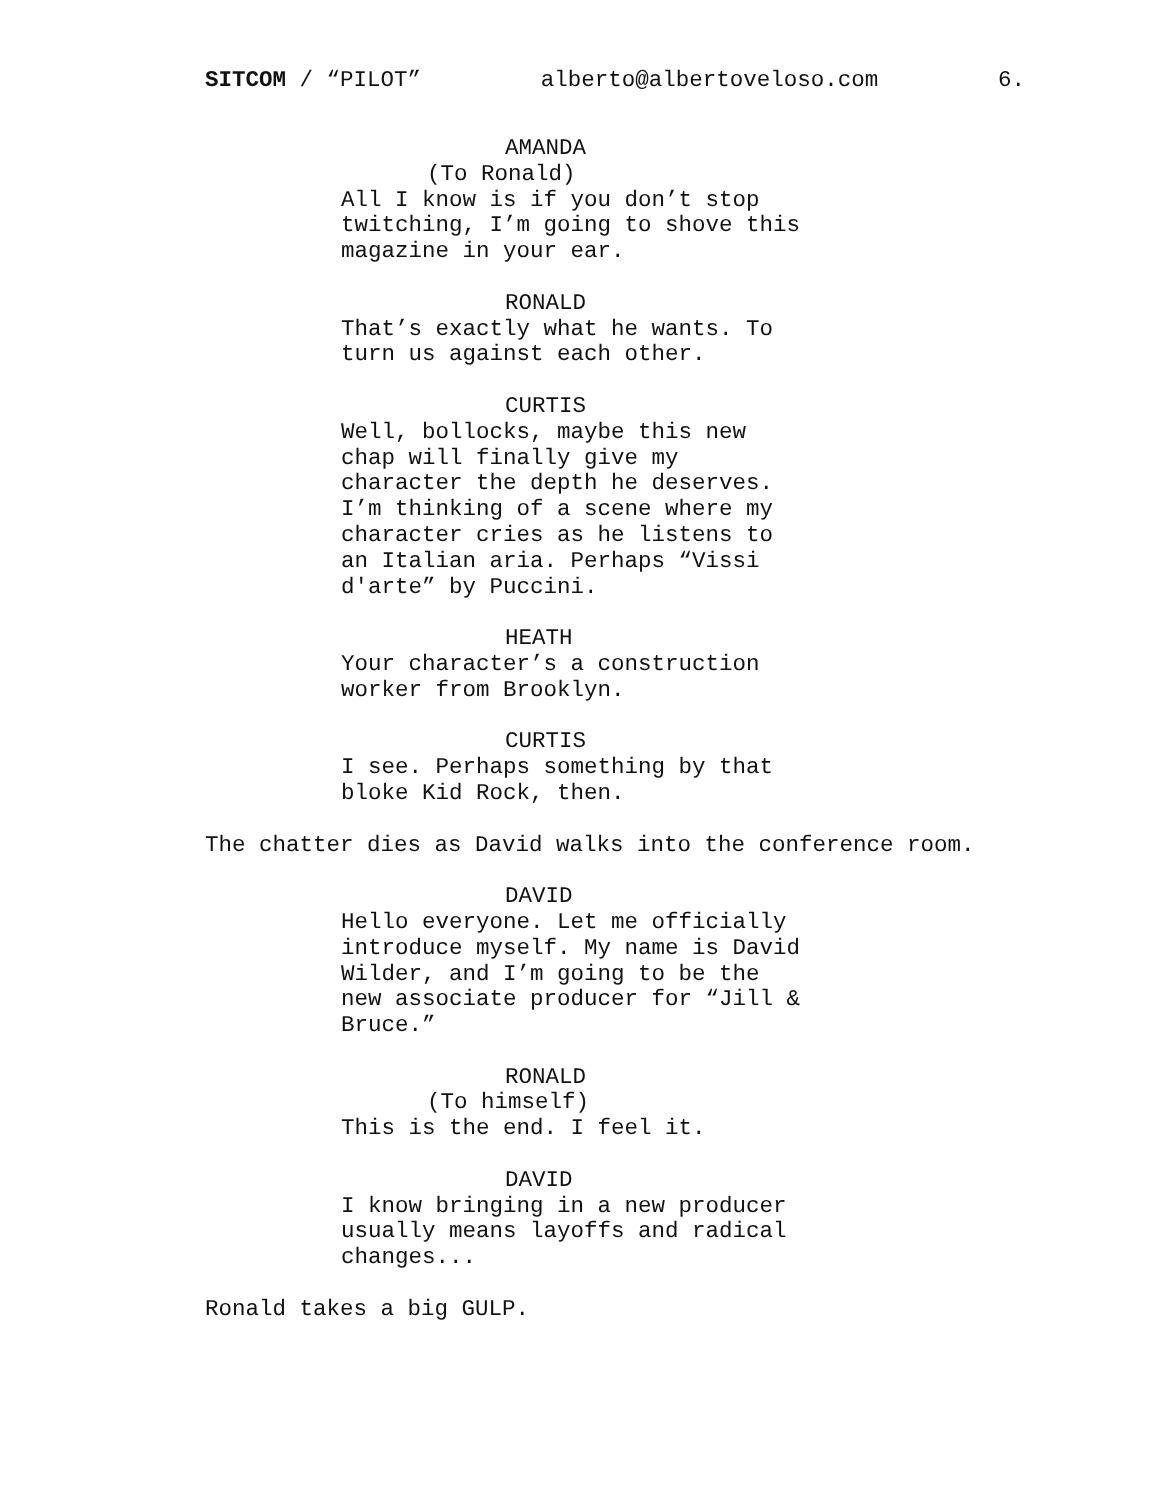SITCOM / “PILOT” alberto@albertoveloso.com 6.
AMANDA (To Ronald) All I know is if you don’t stop twitching, I’m going to shove this magazine in your ear.
RONALD That’s exactly what he wants. To turn us against each other.
CURTIS Well, bollocks, maybe this new chap will finally give my character the depth he deserves. I’m thinking of a scene where my character cries as he listens to an Italian aria. Perhaps “Vissi d'arte” by Puccini.
HEATH Your character’s a construction worker from Brooklyn.
CURTIS I see. Perhaps something by that bloke Kid Rock, then.
The chatter dies as David walks into the conference room.
DAVID Hello everyone. Let me officially introduce myself. My name is David Wilder, and I’m going to be the new associate producer for “Jill & Bruce.”
RONALD (To himself) This is the end. I feel it.
DAVID I know bringing in a new producer usually means layoffs and radical changes...
Ronald takes a big GULP.